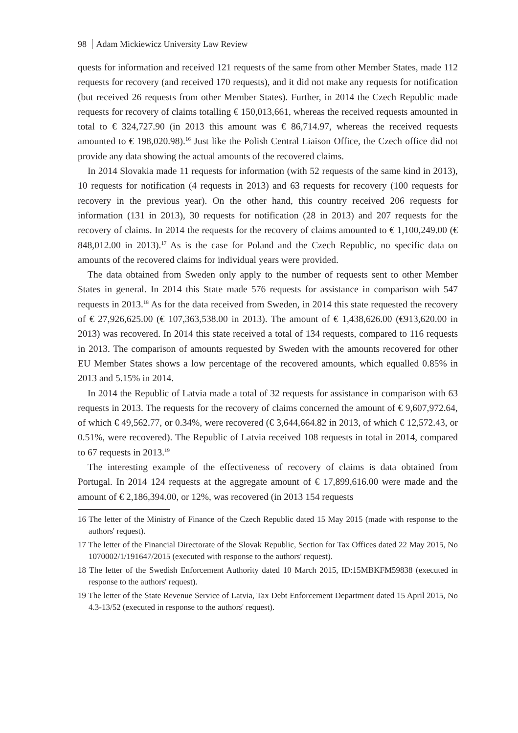98 Adam Mickiewicz University Law Review
quests for information and received 121 requests of the same from other Member States, made 112 requests for recovery (and received 170 requests), and it did not make any requests for notification (but received 26 requests from other Member States). Further, in 2014 the Czech Republic made requests for recovery of claims totalling € 150,013,661, whereas the received requests amounted in total to € 324,727.90 (in 2013 this amount was € 86,714.97, whereas the received requests amounted to € 198,020.98).<sup>16</sup> Just like the Polish Central Liaison Office, the Czech office did not provide any data showing the actual amounts of the recovered claims.
In 2014 Slovakia made 11 requests for information (with 52 requests of the same kind in 2013), 10 requests for notification (4 requests in 2013) and 63 requests for recovery (100 requests for recovery in the previous year). On the other hand, this country received 206 requests for information (131 in 2013), 30 requests for notification (28 in 2013) and 207 requests for the recovery of claims. In 2014 the requests for the recovery of claims amounted to € 1,100,249.00 (€ 848,012.00 in 2013).<sup>17</sup> As is the case for Poland and the Czech Republic, no specific data on amounts of the recovered claims for individual years were provided.
The data obtained from Sweden only apply to the number of requests sent to other Member States in general. In 2014 this State made 576 requests for assistance in comparison with 547 requests in 2013.<sup>18</sup> As for the data received from Sweden, in 2014 this state requested the recovery of € 27,926,625.00 (€ 107,363,538.00 in 2013). The amount of € 1,438,626.00 (€913,620.00 in 2013) was recovered. In 2014 this state received a total of 134 requests, compared to 116 requests in 2013. The comparison of amounts requested by Sweden with the amounts recovered for other EU Member States shows a low percentage of the recovered amounts, which equalled 0.85% in 2013 and 5.15% in 2014.
In 2014 the Republic of Latvia made a total of 32 requests for assistance in comparison with 63 requests in 2013. The requests for the recovery of claims concerned the amount of € 9,607,972.64, of which € 49,562.77, or 0.34%, were recovered (€ 3,644,664.82 in 2013, of which € 12,572.43, or 0.51%, were recovered). The Republic of Latvia received 108 requests in total in 2014, compared to 67 requests in 2013.<sup>19</sup>
The interesting example of the effectiveness of recovery of claims is data obtained from Portugal. In 2014 124 requests at the aggregate amount of € 17,899,616.00 were made and the amount of € 2,186,394.00, or 12%, was recovered (in 2013 154 requests
16 The letter of the Ministry of Finance of the Czech Republic dated 15 May 2015 (made with response to the authors' request).
17 The letter of the Financial Directorate of the Slovak Republic, Section for Tax Offices dated 22 May 2015, No 1070002/1/191647/2015 (executed with response to the authors' request).
18 The letter of the Swedish Enforcement Authority dated 10 March 2015, ID:15MBKFM59838 (executed in response to the authors' request).
19 The letter of the State Revenue Service of Latvia, Tax Debt Enforcement Department dated 15 April 2015, No 4.3-13/52 (executed in response to the authors' request).